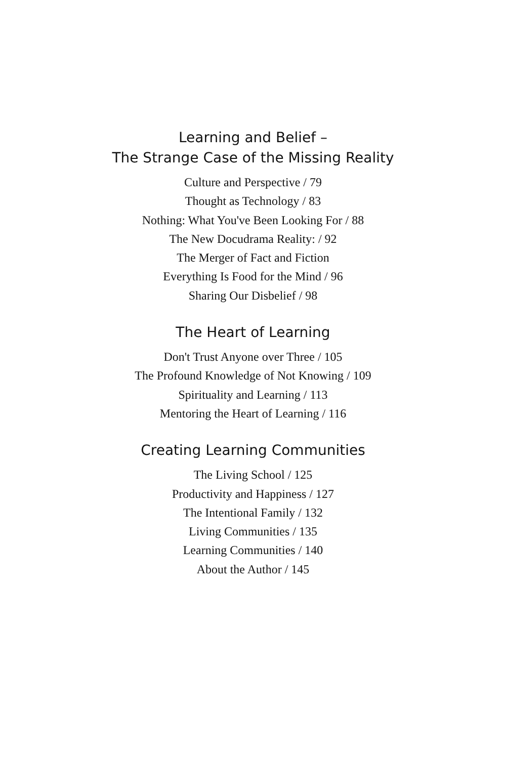Learning and Belief –
The Strange Case of the Missing Reality
Culture and Perspective / 79
Thought as Technology / 83
Nothing: What You've Been Looking For / 88
The New Docudrama Reality: / 92
The Merger of Fact and Fiction
Everything Is Food for the Mind / 96
Sharing Our Disbelief / 98
The Heart of Learning
Don't Trust Anyone over Three / 105
The Profound Knowledge of Not Knowing / 109
Spirituality and Learning / 113
Mentoring the Heart of Learning / 116
Creating Learning Communities
The Living School / 125
Productivity and Happiness / 127
The Intentional Family / 132
Living Communities / 135
Learning Communities / 140
About the Author / 145